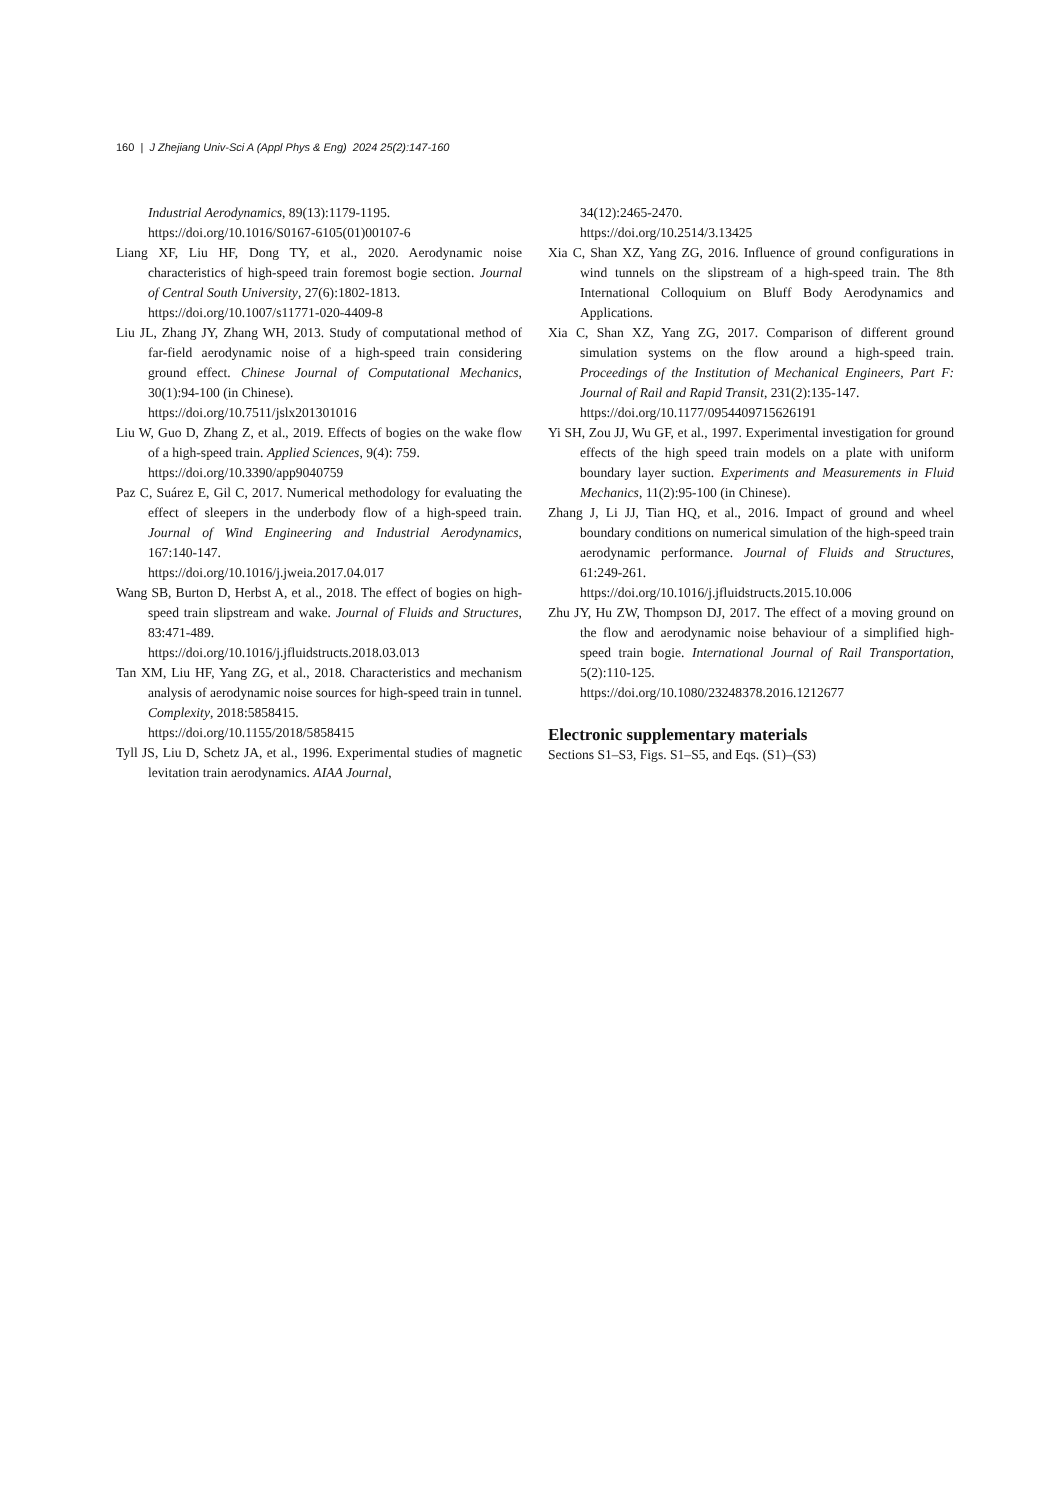160 | J Zhejiang Univ-Sci A (Appl Phys & Eng) 2024 25(2):147-160
Industrial Aerodynamics, 89(13):1179-1195.
https://doi.org/10.1016/S0167-6105(01)00107-6
Liang XF, Liu HF, Dong TY, et al., 2020. Aerodynamic noise characteristics of high-speed train foremost bogie section. Journal of Central South University, 27(6):1802-1813.
https://doi.org/10.1007/s11771-020-4409-8
Liu JL, Zhang JY, Zhang WH, 2013. Study of computational method of far-field aerodynamic noise of a high-speed train considering ground effect. Chinese Journal of Computational Mechanics, 30(1):94-100 (in Chinese).
https://doi.org/10.7511/jslx201301016
Liu W, Guo D, Zhang Z, et al., 2019. Effects of bogies on the wake flow of a high-speed train. Applied Sciences, 9(4): 759.
https://doi.org/10.3390/app9040759
Paz C, Suárez E, Gil C, 2017. Numerical methodology for evaluating the effect of sleepers in the underbody flow of a high-speed train. Journal of Wind Engineering and Industrial Aerodynamics, 167:140-147.
https://doi.org/10.1016/j.jweia.2017.04.017
Wang SB, Burton D, Herbst A, et al., 2018. The effect of bogies on high-speed train slipstream and wake. Journal of Fluids and Structures, 83:471-489.
https://doi.org/10.1016/j.jfluidstructs.2018.03.013
Tan XM, Liu HF, Yang ZG, et al., 2018. Characteristics and mechanism analysis of aerodynamic noise sources for high-speed train in tunnel. Complexity, 2018:5858415.
https://doi.org/10.1155/2018/5858415
Tyll JS, Liu D, Schetz JA, et al., 1996. Experimental studies of magnetic levitation train aerodynamics. AIAA Journal,
34(12):2465-2470.
https://doi.org/10.2514/3.13425
Xia C, Shan XZ, Yang ZG, 2016. Influence of ground configurations in wind tunnels on the slipstream of a high-speed train. The 8th International Colloquium on Bluff Body Aerodynamics and Applications.
Xia C, Shan XZ, Yang ZG, 2017. Comparison of different ground simulation systems on the flow around a high-speed train. Proceedings of the Institution of Mechanical Engineers, Part F: Journal of Rail and Rapid Transit, 231(2):135-147.
https://doi.org/10.1177/0954409715626191
Yi SH, Zou JJ, Wu GF, et al., 1997. Experimental investigation for ground effects of the high speed train models on a plate with uniform boundary layer suction. Experiments and Measurements in Fluid Mechanics, 11(2):95-100 (in Chinese).
Zhang J, Li JJ, Tian HQ, et al., 2016. Impact of ground and wheel boundary conditions on numerical simulation of the high-speed train aerodynamic performance. Journal of Fluids and Structures, 61:249-261.
https://doi.org/10.1016/j.jfluidstructs.2015.10.006
Zhu JY, Hu ZW, Thompson DJ, 2017. The effect of a moving ground on the flow and aerodynamic noise behaviour of a simplified high-speed train bogie. International Journal of Rail Transportation, 5(2):110-125.
https://doi.org/10.1080/23248378.2016.1212677
Electronic supplementary materials
Sections S1–S3, Figs. S1–S5, and Eqs. (S1)–(S3)